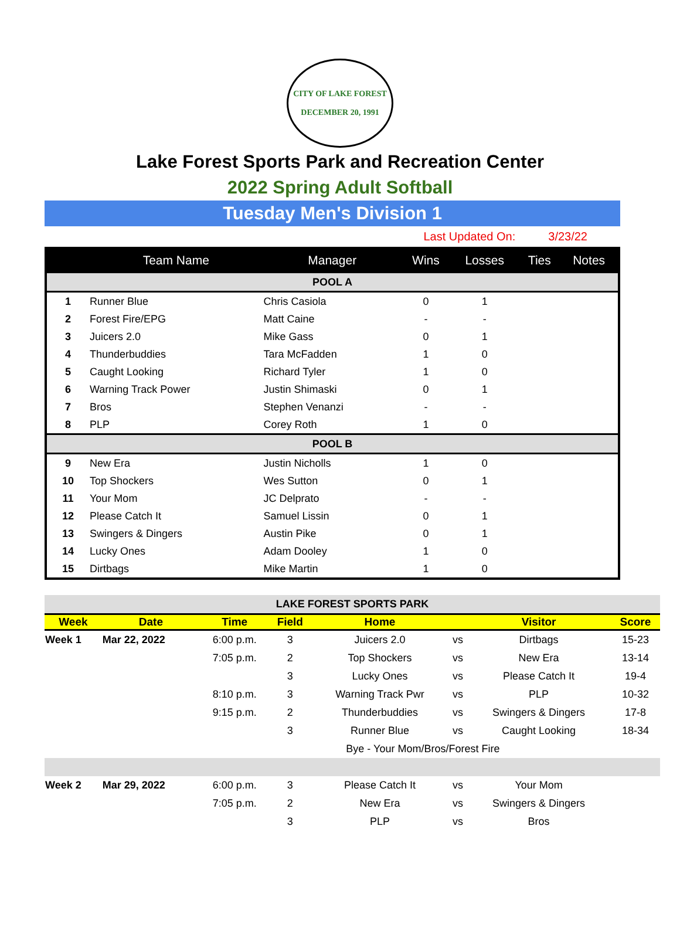CITY OF LAKE FOREST
DECEMBER 20, 1991
Lake Forest Sports Park and Recreation Center
2022 Spring Adult Softball
Tuesday Men's Division 1
Last Updated On: 3/23/22
| | Team Name | Manager | Wins | Losses | Ties | Notes |
| --- | --- | --- | --- | --- | --- | --- |
| POOL A | | | | | | |
| 1 | Runner Blue | Chris Casiola | 0 | 1 | | |
| 2 | Forest Fire/EPG | Matt Caine | - | - | | |
| 3 | Juicers 2.0 | Mike Gass | 0 | 1 | | |
| 4 | Thunderbuddies | Tara McFadden | 1 | 0 | | |
| 5 | Caught Looking | Richard Tyler | 1 | 0 | | |
| 6 | Warning Track Power | Justin Shimaski | 0 | 1 | | |
| 7 | Bros | Stephen Venanzi | - | - | | |
| 8 | PLP | Corey Roth | 1 | 0 | | |
| POOL B | | | | | | |
| 9 | New Era | Justin Nicholls | 1 | 0 | | |
| 10 | Top Shockers | Wes Sutton | 0 | 1 | | |
| 11 | Your Mom | JC Delprato | - | - | | |
| 12 | Please Catch It | Samuel Lissin | 0 | 1 | | |
| 13 | Swingers & Dingers | Austin Pike | 0 | 1 | | |
| 14 | Lucky Ones | Adam Dooley | 1 | 0 | | |
| 15 | Dirtbags | Mike Martin | 1 | 0 | | |
| LAKE FOREST SPORTS PARK | | | | | | | |
| Week | Date | Time | Field | Home | | Visitor | Score |
| Week 1 | Mar 22, 2022 | 6:00 p.m. | 3 | Juicers 2.0 | vs | Dirtbags | 15-23 |
| | | 7:05 p.m. | 2 | Top Shockers | vs | New Era | 13-14 |
| | | | 3 | Lucky Ones | vs | Please Catch It | 19-4 |
| | | 8:10 p.m. | 3 | Warning Track Pwr | vs | PLP | 10-32 |
| | | 9:15 p.m. | 2 | Thunderbuddies | vs | Swingers & Dingers | 17-8 |
| | | | 3 | Runner Blue | vs | Caught Looking | 18-34 |
| | | | | Bye - Your Mom/Bros/Forest Fire | | | |
| Week 2 | Mar 29, 2022 | 6:00 p.m. | 3 | Please Catch It | vs | Your Mom | |
| | | 7:05 p.m. | 2 | New Era | vs | Swingers & Dingers | |
| | | | 3 | PLP | vs | Bros | |